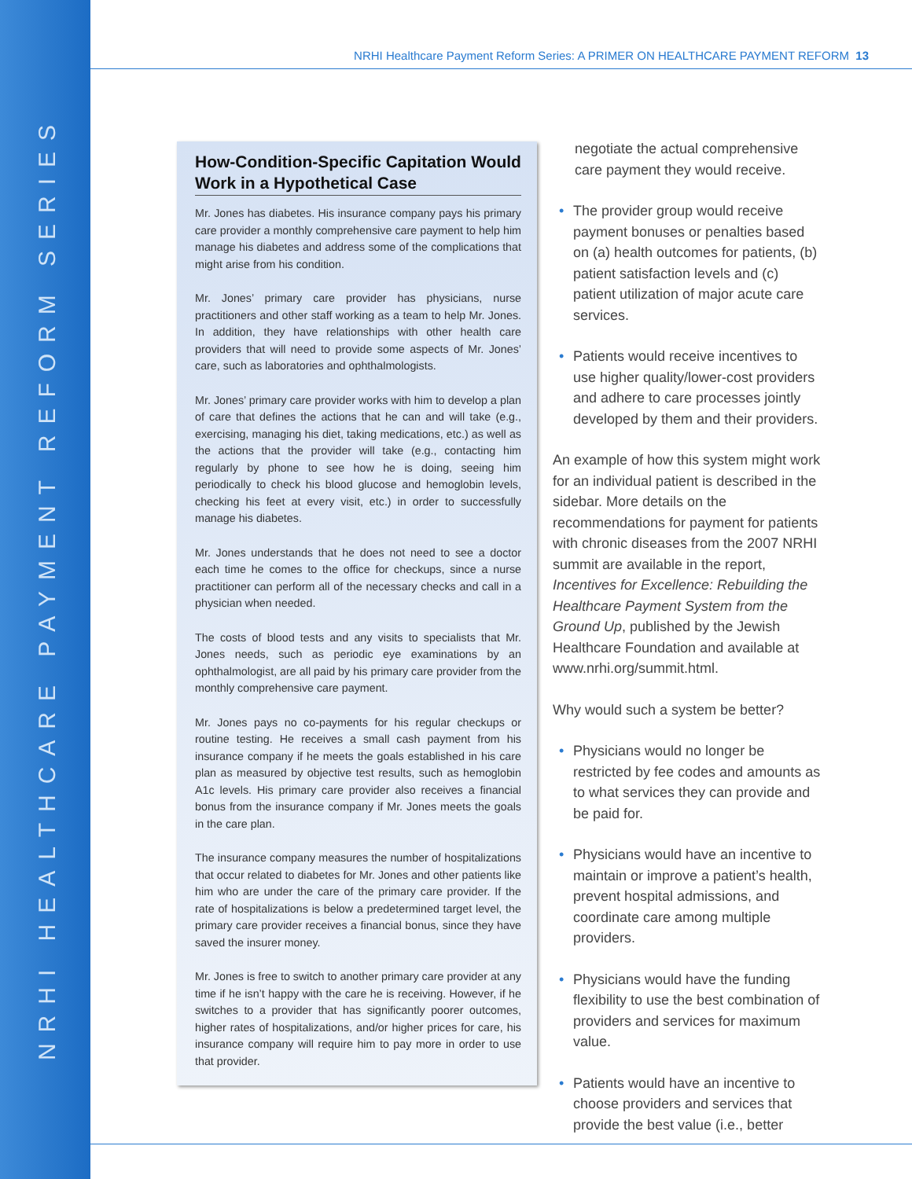NRHI HEALTHCARE PAYMENT REFORM SERIES
NRHI Healthcare Payment Reform Series: A PRIMER ON HEALTHCARE PAYMENT REFORM 13
How-Condition-Specific Capitation Would Work in a Hypothetical Case
Mr. Jones has diabetes. His insurance company pays his primary care provider a monthly comprehensive care payment to help him manage his diabetes and address some of the complications that might arise from his condition.
Mr. Jones’ primary care provider has physicians, nurse practitioners and other staff working as a team to help Mr. Jones. In addition, they have relationships with other health care providers that will need to provide some aspects of Mr. Jones’ care, such as laboratories and ophthalmologists.
Mr. Jones’ primary care provider works with him to develop a plan of care that defines the actions that he can and will take (e.g., exercising, managing his diet, taking medications, etc.) as well as the actions that the provider will take (e.g., contacting him regularly by phone to see how he is doing, seeing him periodically to check his blood glucose and hemoglobin levels, checking his feet at every visit, etc.) in order to successfully manage his diabetes.
Mr. Jones understands that he does not need to see a doctor each time he comes to the office for checkups, since a nurse practitioner can perform all of the necessary checks and call in a physician when needed.
The costs of blood tests and any visits to specialists that Mr. Jones needs, such as periodic eye examinations by an ophthalmologist, are all paid by his primary care provider from the monthly comprehensive care payment.
Mr. Jones pays no co-payments for his regular checkups or routine testing. He receives a small cash payment from his insurance company if he meets the goals established in his care plan as measured by objective test results, such as hemoglobin A1c levels. His primary care provider also receives a financial bonus from the insurance company if Mr. Jones meets the goals in the care plan.
The insurance company measures the number of hospitalizations that occur related to diabetes for Mr. Jones and other patients like him who are under the care of the primary care provider. If the rate of hospitalizations is below a predetermined target level, the primary care provider receives a financial bonus, since they have saved the insurer money.
Mr. Jones is free to switch to another primary care provider at any time if he isn’t happy with the care he is receiving. However, if he switches to a provider that has significantly poorer outcomes, higher rates of hospitalizations, and/or higher prices for care, his insurance company will require him to pay more in order to use that provider.
negotiate the actual comprehensive care payment they would receive.
• The provider group would receive payment bonuses or penalties based on (a) health outcomes for patients, (b) patient satisfaction levels and (c) patient utilization of major acute care services.
• Patients would receive incentives to use higher quality/lower-cost providers and adhere to care processes jointly developed by them and their providers.
An example of how this system might work for an individual patient is described in the sidebar. More details on the recommendations for payment for patients with chronic diseases from the 2007 NRHI summit are available in the report, Incentives for Excellence: Rebuilding the Healthcare Payment System from the Ground Up, published by the Jewish Healthcare Foundation and available at www.nrhi.org/summit.html.
Why would such a system be better?
• Physicians would no longer be restricted by fee codes and amounts as to what services they can provide and be paid for.
• Physicians would have an incentive to maintain or improve a patient’s health, prevent hospital admissions, and coordinate care among multiple providers.
• Physicians would have the funding flexibility to use the best combination of providers and services for maximum value.
• Patients would have an incentive to choose providers and services that provide the best value (i.e., better